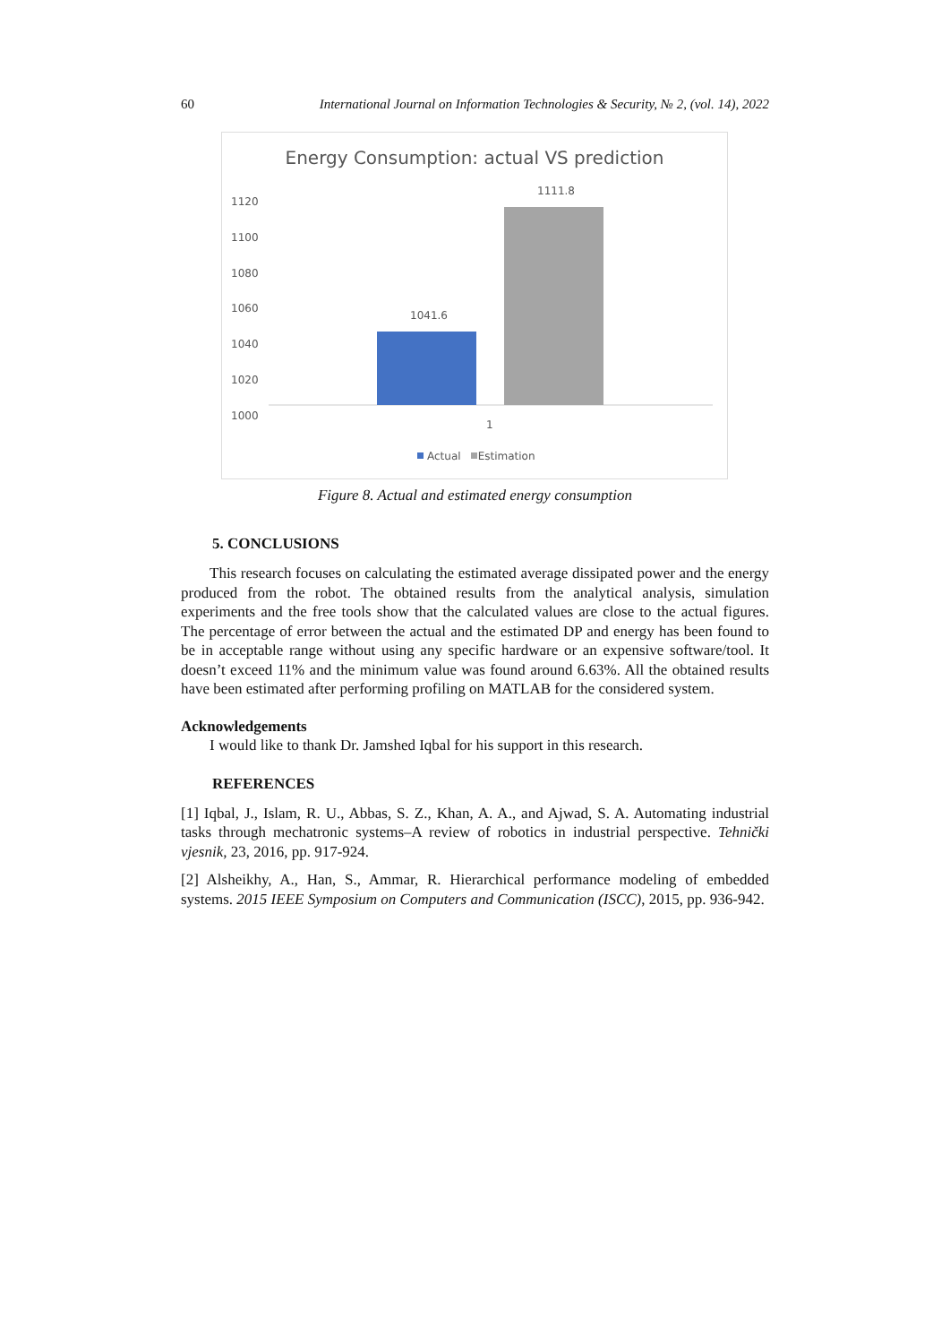60 International Journal on Information Technologies & Security, № 2, (vol. 14), 2022
Energy Consumption: actual VS prediction
1120
1100
1080
1060
1040
1020
1000
1111.8
1041.6
1
Actual Estimation
Figure 8. Actual and estimated energy consumption
5. CONCLUSIONS
This research focuses on calculating the estimated average dissipated power and the energy produced from the robot. The obtained results from the analytical analysis, simulation experiments and the free tools show that the calculated values are close to the actual figures. The percentage of error between the actual and the estimated DP and energy has been found to be in acceptable range without using any specific hardware or an expensive software/tool. It doesn’t exceed 11% and the minimum value was found around 6.63%. All the obtained results have been estimated after performing profiling on MATLAB for the considered system.
Acknowledgements
I would like to thank Dr. Jamshed Iqbal for his support in this research.
REFERENCES
[1] Iqbal, J., Islam, R. U., Abbas, S. Z., Khan, A. A., and Ajwad, S. A. Automating industrial tasks through mechatronic systems–A review of robotics in industrial perspective. Tehnički vjesnik, 23, 2016, pp. 917-924.
[2] Alsheikhy, A., Han, S., Ammar, R. Hierarchical performance modeling of embedded systems. 2015 IEEE Symposium on Computers and Communication (ISCC), 2015, pp. 936-942.